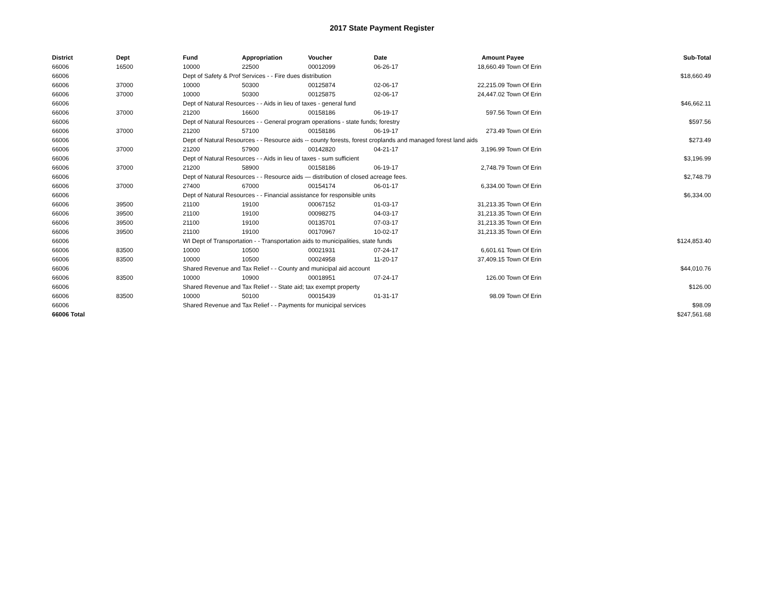2017 State Payment Register
| District | Dept | Fund | Appropriation | Voucher | Date | Amount | Payee | Sub-Total |
| --- | --- | --- | --- | --- | --- | --- | --- | --- |
| 66006 | 16500 | 10000 | 22500 | 00012099 | 06-26-17 | 18,660.49 | Town Of Erin | |
| 66006 | | Dept of Safety & Prof Services - - Fire dues distribution | | | | | | $18,660.49 |
| 66006 | 37000 | 10000 | 50300 | 00125874 | 02-06-17 | 22,215.09 | Town Of Erin | |
| 66006 | 37000 | 10000 | 50300 | 00125875 | 02-06-17 | 24,447.02 | Town Of Erin | |
| 66006 | | Dept of Natural Resources - - Aids in lieu of taxes - general fund | | | | | | $46,662.11 |
| 66006 | 37000 | 21200 | 16600 | 00158186 | 06-19-17 | 597.56 | Town Of Erin | |
| 66006 | | Dept of Natural Resources - - General program operations - state funds; forestry | | | | | | $597.56 |
| 66006 | 37000 | 21200 | 57100 | 00158186 | 06-19-17 | 273.49 | Town Of Erin | |
| 66006 | | Dept of Natural Resources - - Resource aids -- county forests, forest croplands and managed forest land aids | | | | | | $273.49 |
| 66006 | 37000 | 21200 | 57900 | 00142820 | 04-21-17 | 3,196.99 | Town Of Erin | |
| 66006 | | Dept of Natural Resources - - Aids in lieu of taxes - sum sufficient | | | | | | $3,196.99 |
| 66006 | 37000 | 21200 | 58900 | 00158186 | 06-19-17 | 2,748.79 | Town Of Erin | |
| 66006 | | Dept of Natural Resources - - Resource aids — distribution of closed acreage fees. | | | | | | $2,748.79 |
| 66006 | 37000 | 27400 | 67000 | 00154174 | 06-01-17 | 6,334.00 | Town Of Erin | |
| 66006 | | Dept of Natural Resources - - Financial assistance for responsible units | | | | | | $6,334.00 |
| 66006 | 39500 | 21100 | 19100 | 00067152 | 01-03-17 | 31,213.35 | Town Of Erin | |
| 66006 | 39500 | 21100 | 19100 | 00098275 | 04-03-17 | 31,213.35 | Town Of Erin | |
| 66006 | 39500 | 21100 | 19100 | 00135701 | 07-03-17 | 31,213.35 | Town Of Erin | |
| 66006 | 39500 | 21100 | 19100 | 00170967 | 10-02-17 | 31,213.35 | Town Of Erin | |
| 66006 | | WI Dept of Transportation - - Transportation aids to municipalities, state funds | | | | | | $124,853.40 |
| 66006 | 83500 | 10000 | 10500 | 00021931 | 07-24-17 | 6,601.61 | Town Of Erin | |
| 66006 | 83500 | 10000 | 10500 | 00024958 | 11-20-17 | 37,409.15 | Town Of Erin | |
| 66006 | | Shared Revenue and Tax Relief - - County and municipal aid account | | | | | | $44,010.76 |
| 66006 | 83500 | 10000 | 10900 | 00018951 | 07-24-17 | 126.00 | Town Of Erin | |
| 66006 | | Shared Revenue and Tax Relief - - State aid; tax exempt property | | | | | | $126.00 |
| 66006 | 83500 | 10000 | 50100 | 00015439 | 01-31-17 | 98.09 | Town Of Erin | |
| 66006 | | Shared Revenue and Tax Relief - - Payments for municipal services | | | | | | $98.09 |
| 66006 Total | | | | | | | | $247,561.68 |